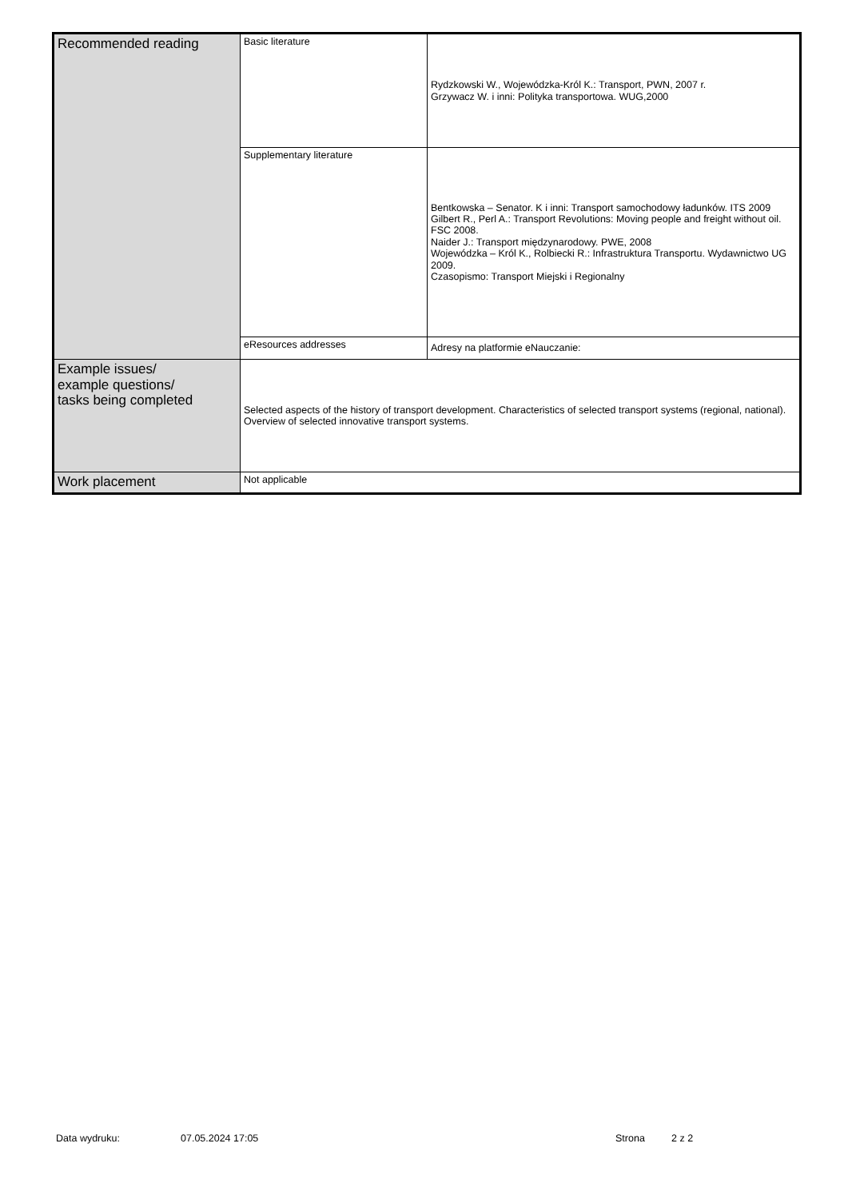| Recommended reading | Basic literature | Rydzkowski W., Wojewódzka-Król K.: Transport, PWN, 2007 r. Grzywacz W. i inni: Polityka transportowa. WUG,2000 |
| | Supplementary literature | Bentkowska – Senator. K i inni: Transport samochodowy ładunków. ITS 2009 Gilbert R., Perl A.: Transport Revolutions: Moving people and freight without oil. FSC 2008. Naider J.: Transport międzynarodowy. PWE, 2008 Wojewódzka – Król K., Rolbiecki R.: Infrastruktura Transportu. Wydawnictwo UG 2009. Czasopismo: Transport Miejski i Regionalny |
| | eResources addresses | Adresy na platformie eNauczanie: |
| Example issues/ example questions/ tasks being completed | Selected aspects of the history of transport development. Characteristics of selected transport systems (regional, national). Overview of selected innovative transport systems. | |
| Work placement | Not applicable | |
Data wydruku: 07.05.2024 17:05 Strona 2 z 2